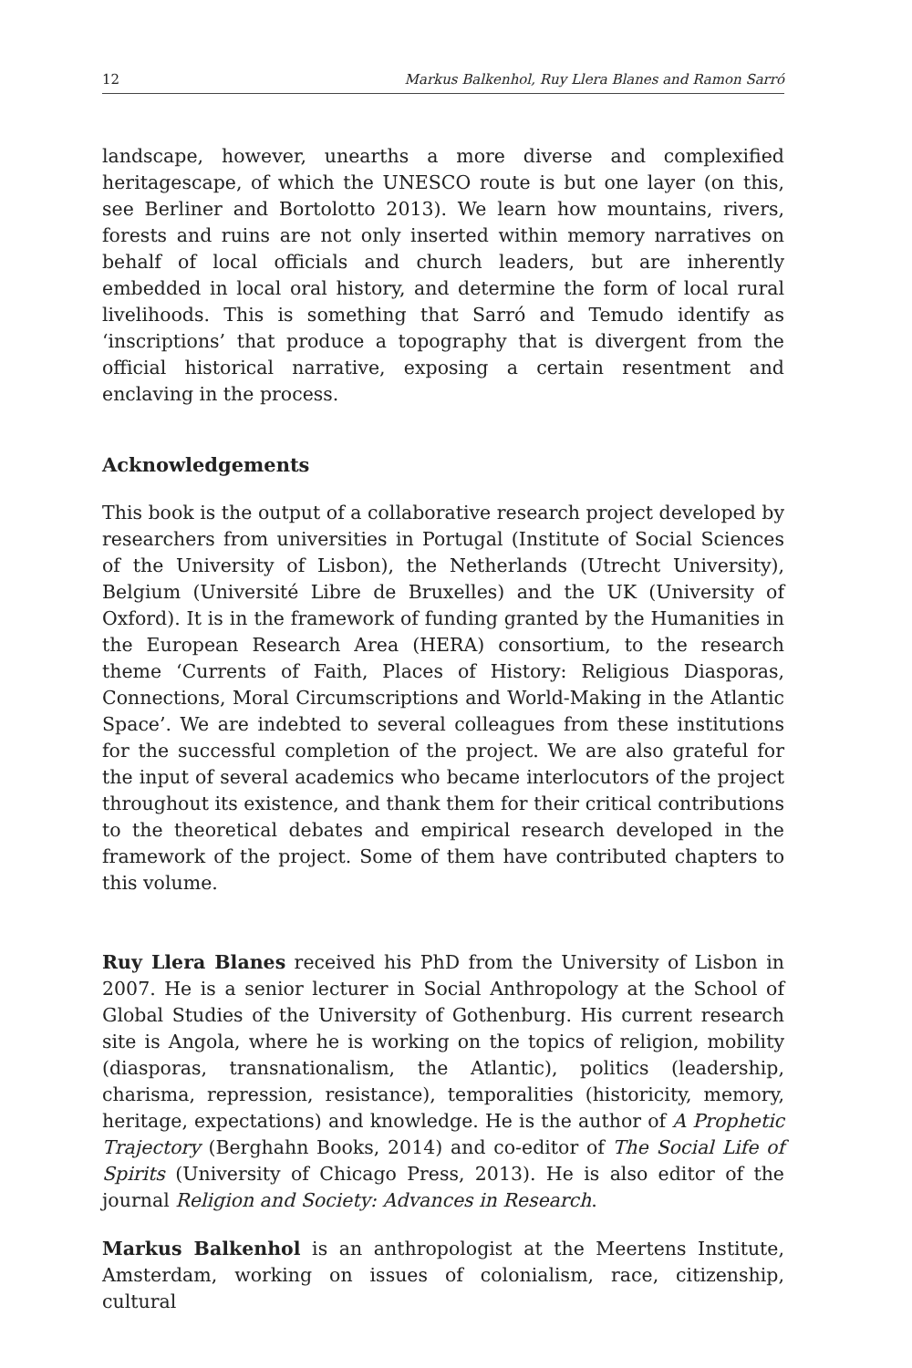12 Markus Balkenhol, Ruy Llera Blanes and Ramon Sarró
landscape, however, unearths a more diverse and complexified heritagescape, of which the UNESCO route is but one layer (on this, see Berliner and Bortolotto 2013). We learn how mountains, rivers, forests and ruins are not only inserted within memory narratives on behalf of local officials and church leaders, but are inherently embedded in local oral history, and determine the form of local rural livelihoods. This is something that Sarró and Temudo identify as ‘inscriptions’ that produce a topography that is divergent from the official historical narrative, exposing a certain resentment and enclaving in the process.
Acknowledgements
This book is the output of a collaborative research project developed by researchers from universities in Portugal (Institute of Social Sciences of the University of Lisbon), the Netherlands (Utrecht University), Belgium (Université Libre de Bruxelles) and the UK (University of Oxford). It is in the framework of funding granted by the Humanities in the European Research Area (HERA) consortium, to the research theme ‘Currents of Faith, Places of History: Religious Diasporas, Connections, Moral Circumscriptions and World-Making in the Atlantic Space’. We are indebted to several colleagues from these institutions for the successful completion of the project. We are also grateful for the input of several academics who became interlocutors of the project throughout its existence, and thank them for their critical contributions to the theoretical debates and empirical research developed in the framework of the project. Some of them have contributed chapters to this volume.
Ruy Llera Blanes received his PhD from the University of Lisbon in 2007. He is a senior lecturer in Social Anthropology at the School of Global Studies of the University of Gothenburg. His current research site is Angola, where he is working on the topics of religion, mobility (diasporas, transnationalism, the Atlantic), politics (leadership, charisma, repression, resistance), temporalities (historicity, memory, heritage, expectations) and knowledge. He is the author of A Prophetic Trajectory (Berghahn Books, 2014) and co-editor of The Social Life of Spirits (University of Chicago Press, 2013). He is also editor of the journal Religion and Society: Advances in Research.
Markus Balkenhol is an anthropologist at the Meertens Institute, Amsterdam, working on issues of colonialism, race, citizenship, cultural